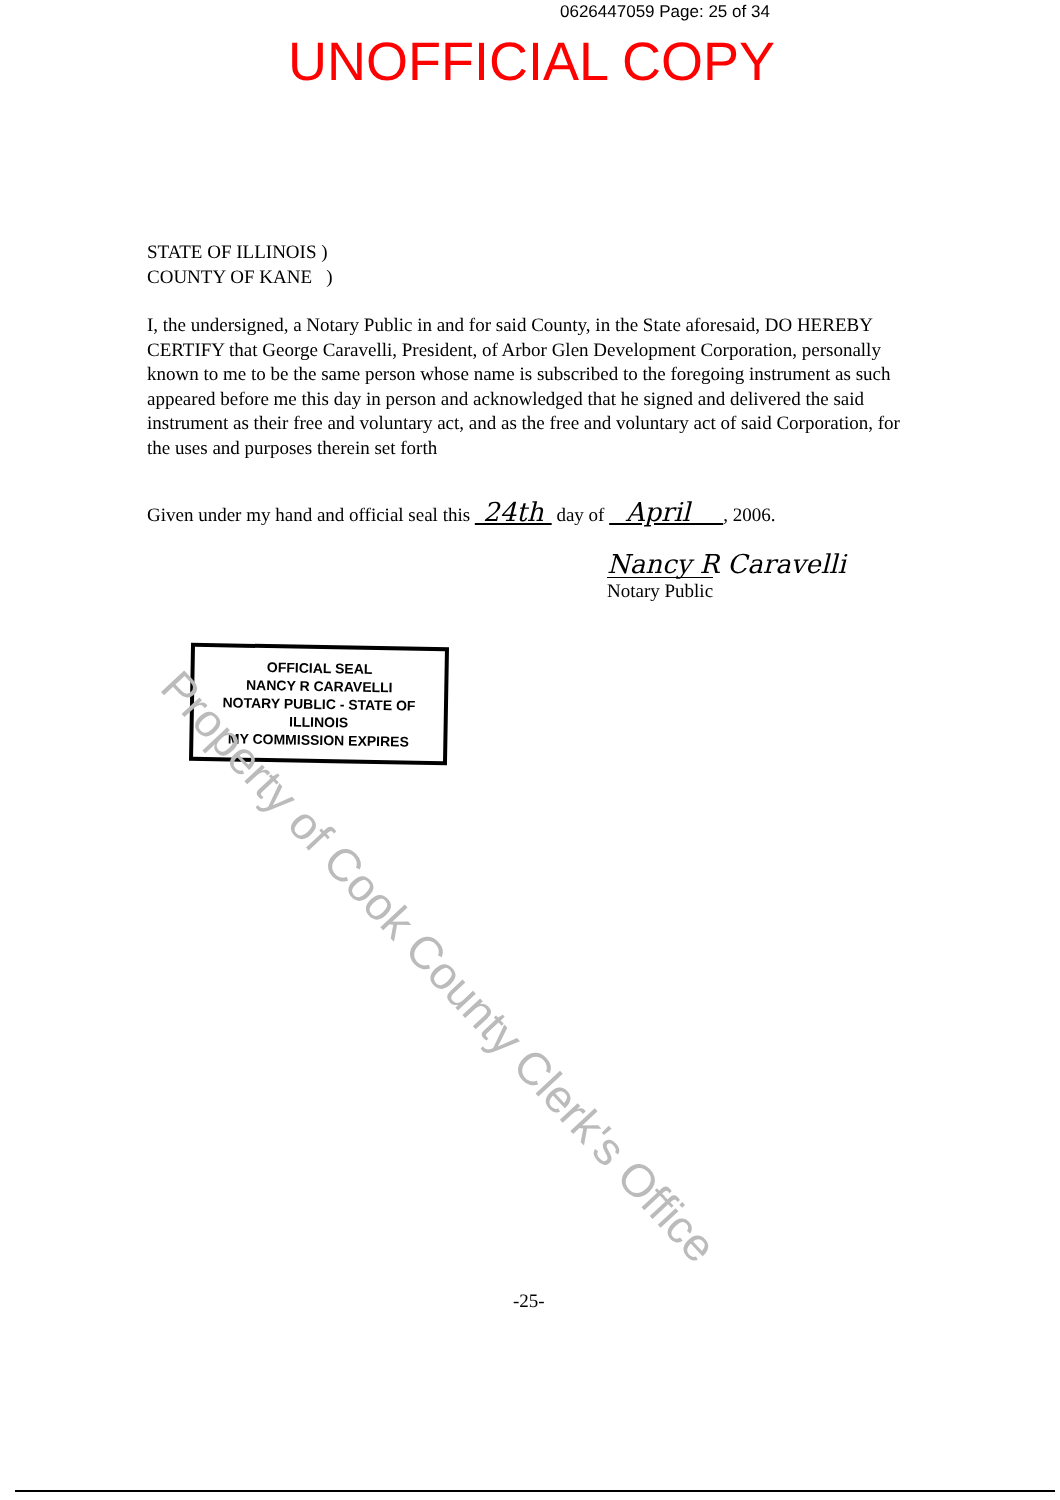0626447059 Page: 25 of 34
UNOFFICIAL COPY
STATE OF ILLINOIS )
COUNTY OF KANE )
I, the undersigned, a Notary Public in and for said County, in the State aforesaid, DO HEREBY CERTIFY that George Caravelli, President, of Arbor Glen Development Corporation, personally known to me to be the same person whose name is subscribed to the foregoing instrument as such appeared before me this day in person and acknowledged that he signed and delivered the said instrument as their free and voluntary act, and as the free and voluntary act of said Corporation, for the uses and purposes therein set forth
Given under my hand and official seal this 24th day of April , 2006.
Nancy R Caravelli
Notary Public
OFFICIAL SEAL
NANCY R CARAVELLI
NOTARY PUBLIC - STATE OF ILLINOIS
MY COMMISSION EXPIRES
Property of Cook County Clerk's Office
-25-